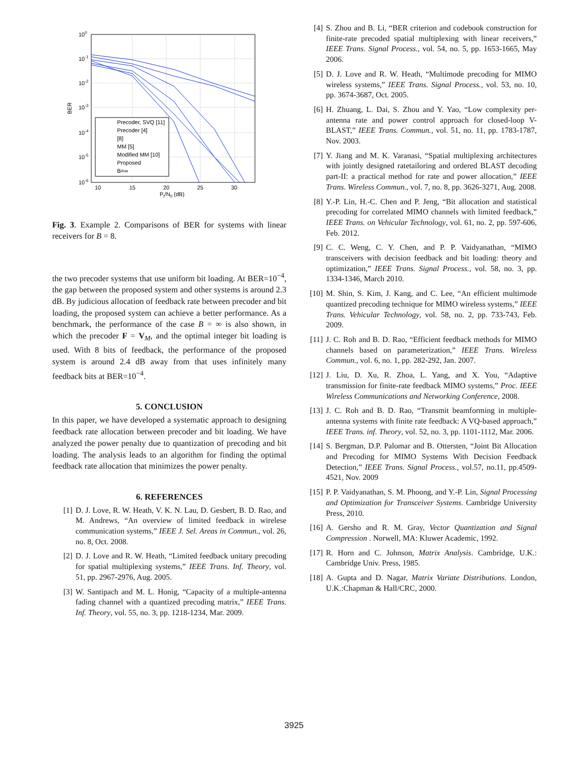Precoder, SVQ [11]
Precoder [4]
[8]
MM [5]
Modified MM [10]
Proposed
B=∞
100
10-1
10-2
10-3
10-4
10-5
10-6
BER
10
15
20
25
30
Pt/N0 (dB)
Fig. 3. Example 2. Comparisons of BER for systems with linear receivers for B = 8.
the two precoder systems that use uniform bit loading. At BER=10<sup>−4</sup>, the gap between the proposed system and other systems is around 2.3 dB. By judicious allocation of feedback rate between precoder and bit loading, the proposed system can achieve a better performance. As a benchmark, the performance of the case B = ∞ is also shown, in which the precoder F = V<sub>M</sub>, and the optimal integer bit loading is used. With 8 bits of feedback, the performance of the proposed system is around 2.4 dB away from that uses infinitely many feedback bits at BER=10<sup>−4</sup>.
5. CONCLUSION
In this paper, we have developed a systematic approach to designing feedback rate allocation between precoder and bit loading. We have analyzed the power penalty due to quantization of precoding and bit loading. The analysis leads to an algorithm for finding the optimal feedback rate allocation that minimizes the power penalty.
6. REFERENCES
[1] D. J. Love, R. W. Heath, V. K. N. Lau, D. Gesbert, B. D. Rao, and M. Andrews, “An overview of limited feedback in wirelese communication systems,” IEEE J. Sel. Areas in Commun., vol. 26, no. 8, Oct. 2008.
[2] D. J. Love and R. W. Heath, “Limited feedback unitary precoding for spatial multiplexing systems,” IEEE Trans. Inf. Theory, vol. 51, pp. 2967-2976, Aug. 2005.
[3] W. Santipach and M. L. Honig, “Capacity of a multiple-antenna fading channel with a quantized precoding matrix,” IEEE Trans. Inf. Theory, vol. 55, no. 3, pp. 1218-1234, Mar. 2009.
[4] S. Zhou and B. Li, “BER criterion and codebook construction for finite-rate precoded spatial multiplexing with linear receivers,” IEEE Trans. Signal Process., vol. 54, no. 5, pp. 1653-1665, May 2006.
[5] D. J. Love and R. W. Heath, “Multimode precoding for MIMO wireless systems,” IEEE Trans. Signal Process., vol. 53, no. 10, pp. 3674-3687, Oct. 2005.
[6] H. Zhuang, L. Dai, S. Zhou and Y. Yao, “Low complexity per-antenna rate and power control approach for closed-loop V-BLAST,” IEEE Trans. Commun., vol. 51, no. 11, pp. 1783-1787, Nov. 2003.
[7] Y. Jiang and M. K. Varanasi, “Spatial multiplexing architectures with jointly designed ratetailoring and ordered BLAST decoding part-II: a practical method for rate and power allocation,” IEEE Trans. Wireless Commun., vol. 7, no. 8, pp. 3626-3271, Aug. 2008.
[8] Y.-P. Lin, H.-C. Chen and P. Jeng, “Bit allocation and statistical precoding for correlated MIMO channels with limited feedback,” IEEE Trans. on Vehicular Technology, vol. 61, no. 2, pp. 597-606, Feb. 2012.
[9] C. C. Weng, C. Y. Chen, and P. P. Vaidyanathan, “MIMO transceivers with decision feedback and bit loading: theory and optimization,” IEEE Trans. Signal Process., vol. 58, no. 3, pp. 1334-1346, March 2010.
[10] M. Shin, S. Kim, J. Kang, and C. Lee, “An efficient multimode quantized precoding technique for MIMO wireless systems,” IEEE Trans. Vehicular Technology, vol. 58, no. 2, pp. 733-743, Feb. 2009.
[11] J. C. Roh and B. D. Rao, “Efficient feedback methods for MIMO channels based on parameterization,” IEEE Trans. Wireless Commun., vol. 6, no. 1, pp. 282-292, Jan. 2007.
[12] J. Liu, D. Xu, R. Zhoa, L. Yang, and X. You, “Adaptive transmission for finite-rate feedback MIMO systems,” Proc. IEEE Wireless Communications and Networking Conference, 2008.
[13] J. C. Roh and B. D. Rao, “Transmit beamforming in multiple-antenna systems with finite rate feedback: A VQ-based approach,” IEEE Trans. inf. Theory, vol. 52, no. 3, pp. 1101-1112, Mar. 2006.
[14] S. Bergman, D.P. Palomar and B. Ottersten, “Joint Bit Allocation and Precoding for MIMO Systems With Decision Feedback Detection,” IEEE Trans. Signal Process., vol.57, no.11, pp.4509-4521, Nov. 2009
[15] P. P. Vaidyanathan, S. M. Phoong, and Y.-P. Lin, Signal Processing and Optimization for Transceiver Systems. Cambridge University Press, 2010.
[16] A. Gersho and R. M. Gray, Vector Quantization and Signal Compression . Norwell, MA: Kluwer Academic, 1992.
[17] R. Horn and C. Johnson, Matrix Analysis. Cambridge, U.K.: Cambridge Univ. Press, 1985.
[18] A. Gupta and D. Nagar, Matrix Variate Distributions. London, U.K.:Chapman & Hall/CRC, 2000.
3925